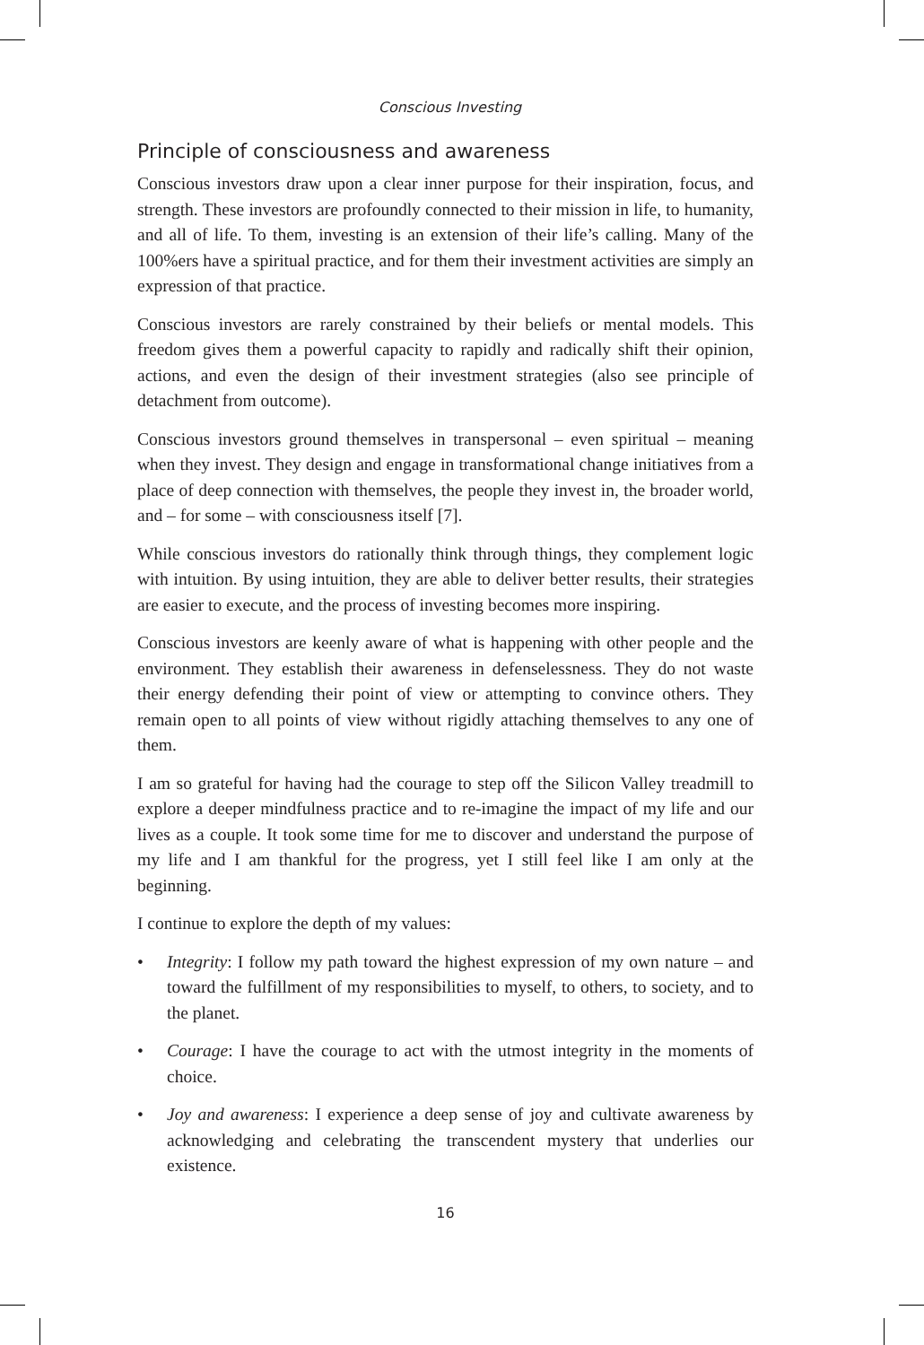Conscious Investing
Principle of consciousness and awareness
Conscious investors draw upon a clear inner purpose for their inspiration, focus, and strength. These investors are profoundly connected to their mission in life, to humanity, and all of life. To them, investing is an extension of their life’s calling. Many of the 100%ers have a spiritual practice, and for them their investment activities are simply an expression of that practice.
Conscious investors are rarely constrained by their beliefs or mental models. This freedom gives them a powerful capacity to rapidly and radically shift their opinion, actions, and even the design of their investment strategies (also see principle of detachment from outcome).
Conscious investors ground themselves in transpersonal – even spiritual – meaning when they invest. They design and engage in transformational change initiatives from a place of deep connection with themselves, the people they invest in, the broader world, and – for some – with consciousness itself [7].
While conscious investors do rationally think through things, they complement logic with intuition. By using intuition, they are able to deliver better results, their strategies are easier to execute, and the process of investing becomes more inspiring.
Conscious investors are keenly aware of what is happening with other people and the environment. They establish their awareness in defenselessness. They do not waste their energy defending their point of view or attempting to convince others. They remain open to all points of view without rigidly attaching themselves to any one of them.
I am so grateful for having had the courage to step off the Silicon Valley treadmill to explore a deeper mindfulness practice and to re-imagine the impact of my life and our lives as a couple. It took some time for me to discover and understand the purpose of my life and I am thankful for the progress, yet I still feel like I am only at the beginning.
I continue to explore the depth of my values:
• Integrity: I follow my path toward the highest expression of my own nature – and toward the fulfillment of my responsibilities to myself, to others, to society, and to the planet.
• Courage: I have the courage to act with the utmost integrity in the moments of choice.
• Joy and awareness: I experience a deep sense of joy and cultivate awareness by acknowledging and celebrating the transcendent mystery that underlies our existence.
16